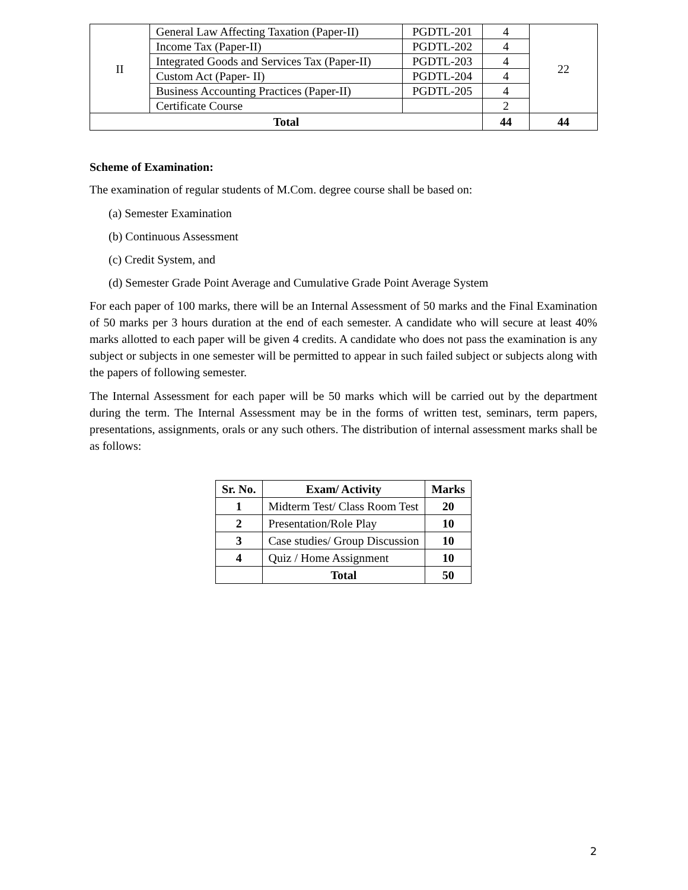| II | General Law Affecting Taxation (Paper-II) | PGDTL-201 | 4 | 22 |
| | Income Tax (Paper-II) | PGDTL-202 | 4 | |
| | Integrated Goods and Services Tax (Paper-II) | PGDTL-203 | 4 | |
| | Custom Act (Paper- II) | PGDTL-204 | 4 | |
| | Business Accounting Practices (Paper-II) | PGDTL-205 | 4 | |
| | Certificate Course | | 2 | |
| Total | | | 44 | 44 |
Scheme of Examination:
The examination of regular students of M.Com. degree course shall be based on:
(a) Semester Examination
(b) Continuous Assessment
(c) Credit System, and
(d) Semester Grade Point Average and Cumulative Grade Point Average System
For each paper of 100 marks, there will be an Internal Assessment of 50 marks and the Final Examination of 50 marks per 3 hours duration at the end of each semester. A candidate who will secure at least 40% marks allotted to each paper will be given 4 credits. A candidate who does not pass the examination is any subject or subjects in one semester will be permitted to appear in such failed subject or subjects along with the papers of following semester.
The Internal Assessment for each paper will be 50 marks which will be carried out by the department during the term. The Internal Assessment may be in the forms of written test, seminars, term papers, presentations, assignments, orals or any such others. The distribution of internal assessment marks shall be as follows:
| Sr. No. | Exam/ Activity | Marks |
| --- | --- | --- |
| 1 | Midterm Test/ Class Room Test | 20 |
| 2 | Presentation/Role Play | 10 |
| 3 | Case studies/ Group Discussion | 10 |
| 4 | Quiz / Home Assignment | 10 |
| | Total | 50 |
2